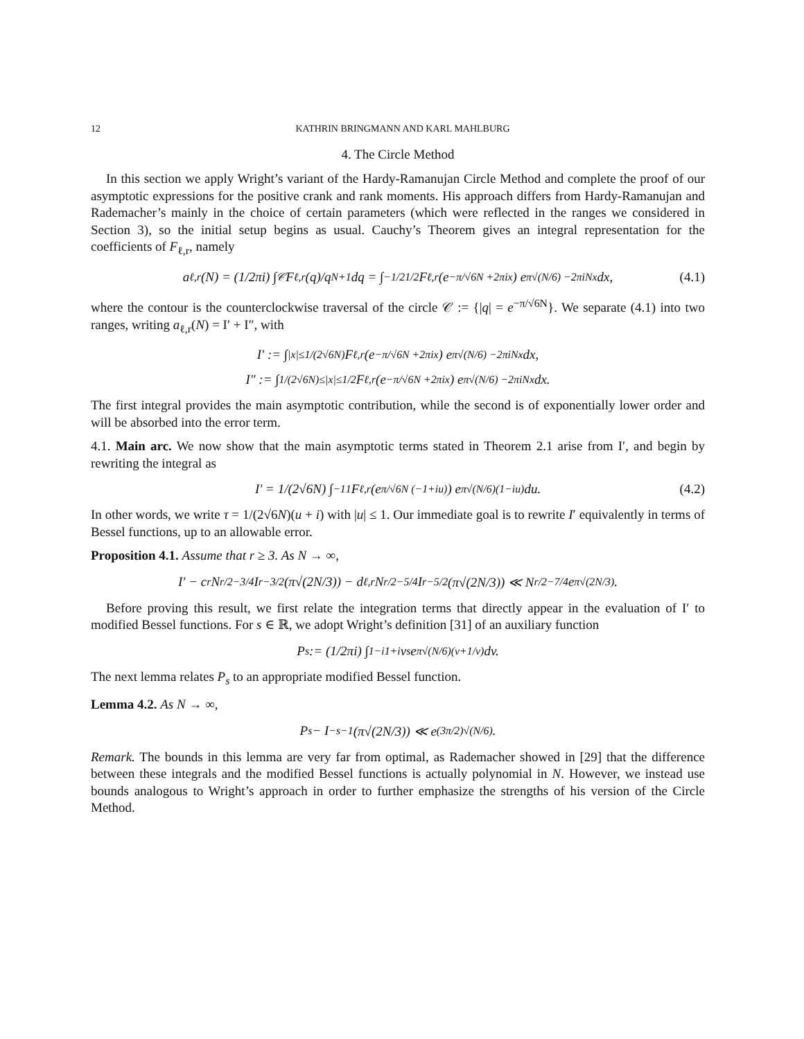12 KATHRIN BRINGMANN AND KARL MAHLBURG
4. The Circle Method
In this section we apply Wright’s variant of the Hardy-Ramanujan Circle Method and complete the proof of our asymptotic expressions for the positive crank and rank moments. His approach differs from Hardy-Ramanujan and Rademacher’s mainly in the choice of certain parameters (which were reflected in the ranges we considered in Section 3), so the initial setup begins as usual. Cauchy’s Theorem gives an integral representation for the coefficients of F<sub>ℓ,r</sub>, namely
a<sub>ℓ,r</sub>(N) = (1/2πi) ∫<sub>𝒞</sub> F<sub>ℓ,r</sub>(q)/q<sup>N+1</sup> dq = ∫<sub>−1/2</sub><sup>1/2</sup> F<sub>ℓ,r</sub>(e<sup>−π/√6N +2πix</sup>) e<sup>π√(N/6) −2πiNx</sup> dx, (4.1)
where the contour is the counterclockwise traversal of the circle 𝒞 := {|q| = e<sup>−π/√6N</sup>}. We separate (4.1) into two ranges, writing a<sub>ℓ,r</sub>(N) = I′ + I″, with
I′ := ∫<sub>|x|≤1/(2√6N)</sub> F<sub>ℓ,r</sub>(e<sup>−π/√6N +2πix</sup>) e<sup>π√(N/6) −2πiNx</sup> dx,
I″ := ∫<sub>1/(2√6N)≤|x|≤1/2</sub> F<sub>ℓ,r</sub>(e<sup>−π/√6N +2πix</sup>) e<sup>π√(N/6) −2πiNx</sup> dx.
The first integral provides the main asymptotic contribution, while the second is of exponentially lower order and will be absorbed into the error term.
4.1. Main arc. We now show that the main asymptotic terms stated in Theorem 2.1 arise from I′, and begin by rewriting the integral as
I′ = 1/(2√6N) ∫<sub>−1</sub><sup>1</sup> F<sub>ℓ,r</sub>(e<sup>π/√6N (−1+iu)</sup>) e<sup>π√(N/6)(1−iu)</sup> du. (4.2)
In other words, we write τ = 1/(2√6N)(u + i) with |u| ≤ 1. Our immediate goal is to rewrite I′ equivalently in terms of Bessel functions, up to an allowable error.
Proposition 4.1. Assume that r ≥ 3. As N → ∞,
I′ − c<sub>r</sub>N<sup>r/2−3/4</sup>I<sub>r−3/2</sub>(π√(2N/3)) − d<sub>ℓ,r</sub>N<sup>r/2−5/4</sup>I<sub>r−5/2</sub>(π√(2N/3)) ≪ N<sup>r/2−7/4</sup>e<sup>π√(2N/3)</sup>.
Before proving this result, we first relate the integration terms that directly appear in the evaluation of I′ to modified Bessel functions. For s ∈ ℝ, we adopt Wright’s definition [31] of an auxiliary function
P<sub>s</sub> := (1/2πi) ∫<sub>1−i</sub><sup>1+i</sup> v<sup>s</sup>e<sup>π√(N/6)(v+1/v)</sup> dv.
The next lemma relates P<sub>s</sub> to an appropriate modified Bessel function.
Lemma 4.2. As N → ∞,
P<sub>s</sub> − I<sub>−s−1</sub>(π√(2N/3)) ≪ e<sup>(3π/2)√(N/6)</sup>.
Remark. The bounds in this lemma are very far from optimal, as Rademacher showed in [29] that the difference between these integrals and the modified Bessel functions is actually polynomial in N. However, we instead use bounds analogous to Wright’s approach in order to further emphasize the strengths of his version of the Circle Method.